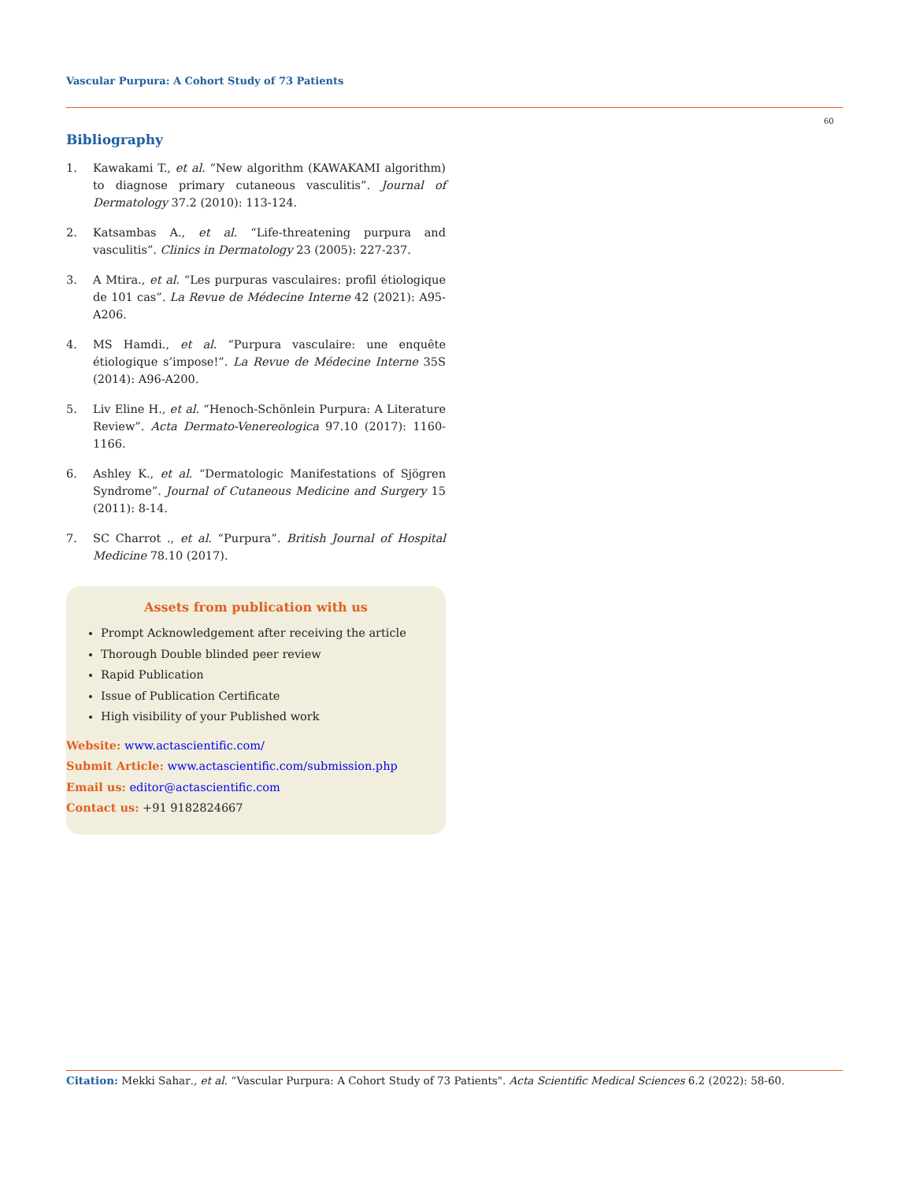Vascular Purpura: A Cohort Study of 73 Patients
60
Bibliography
1. Kawakami T., et al. “New algorithm (KAWAKAMI algorithm) to diagnose primary cutaneous vasculitis”. Journal of Dermatology 37.2 (2010): 113-124.
2. Katsambas A., et al. “Life-threatening purpura and vasculitis”. Clinics in Dermatology 23 (2005): 227-237.
3. A Mtira., et al. “Les purpuras vasculaires: profil étiologique de 101 cas”. La Revue de Médecine Interne 42 (2021): A95-A206.
4. MS Hamdi., et al. “Purpura vasculaire: une enquête étiologique s’impose!”. La Revue de Médecine Interne 35S (2014): A96-A200.
5. Liv Eline H., et al. “Henoch-Schönlein Purpura: A Literature Review”. Acta Dermato-Venereologica 97.10 (2017): 1160-1166.
6. Ashley K., et al. “Dermatologic Manifestations of Sjögren Syndrome”. Journal of Cutaneous Medicine and Surgery 15 (2011): 8-14.
7. SC Charrot ., et al. “Purpura”. British Journal of Hospital Medicine 78.10 (2017).
Assets from publication with us
Prompt Acknowledgement after receiving the article
Thorough Double blinded peer review
Rapid Publication
Issue of Publication Certificate
High visibility of your Published work
Website: www.actascientific.com/
Submit Article: www.actascientific.com/submission.php
Email us: editor@actascientific.com
Contact us: +91 9182824667
Citation: Mekki Sahar., et al. “Vascular Purpura: A Cohort Study of 73 Patients". Acta Scientific Medical Sciences 6.2 (2022): 58-60.